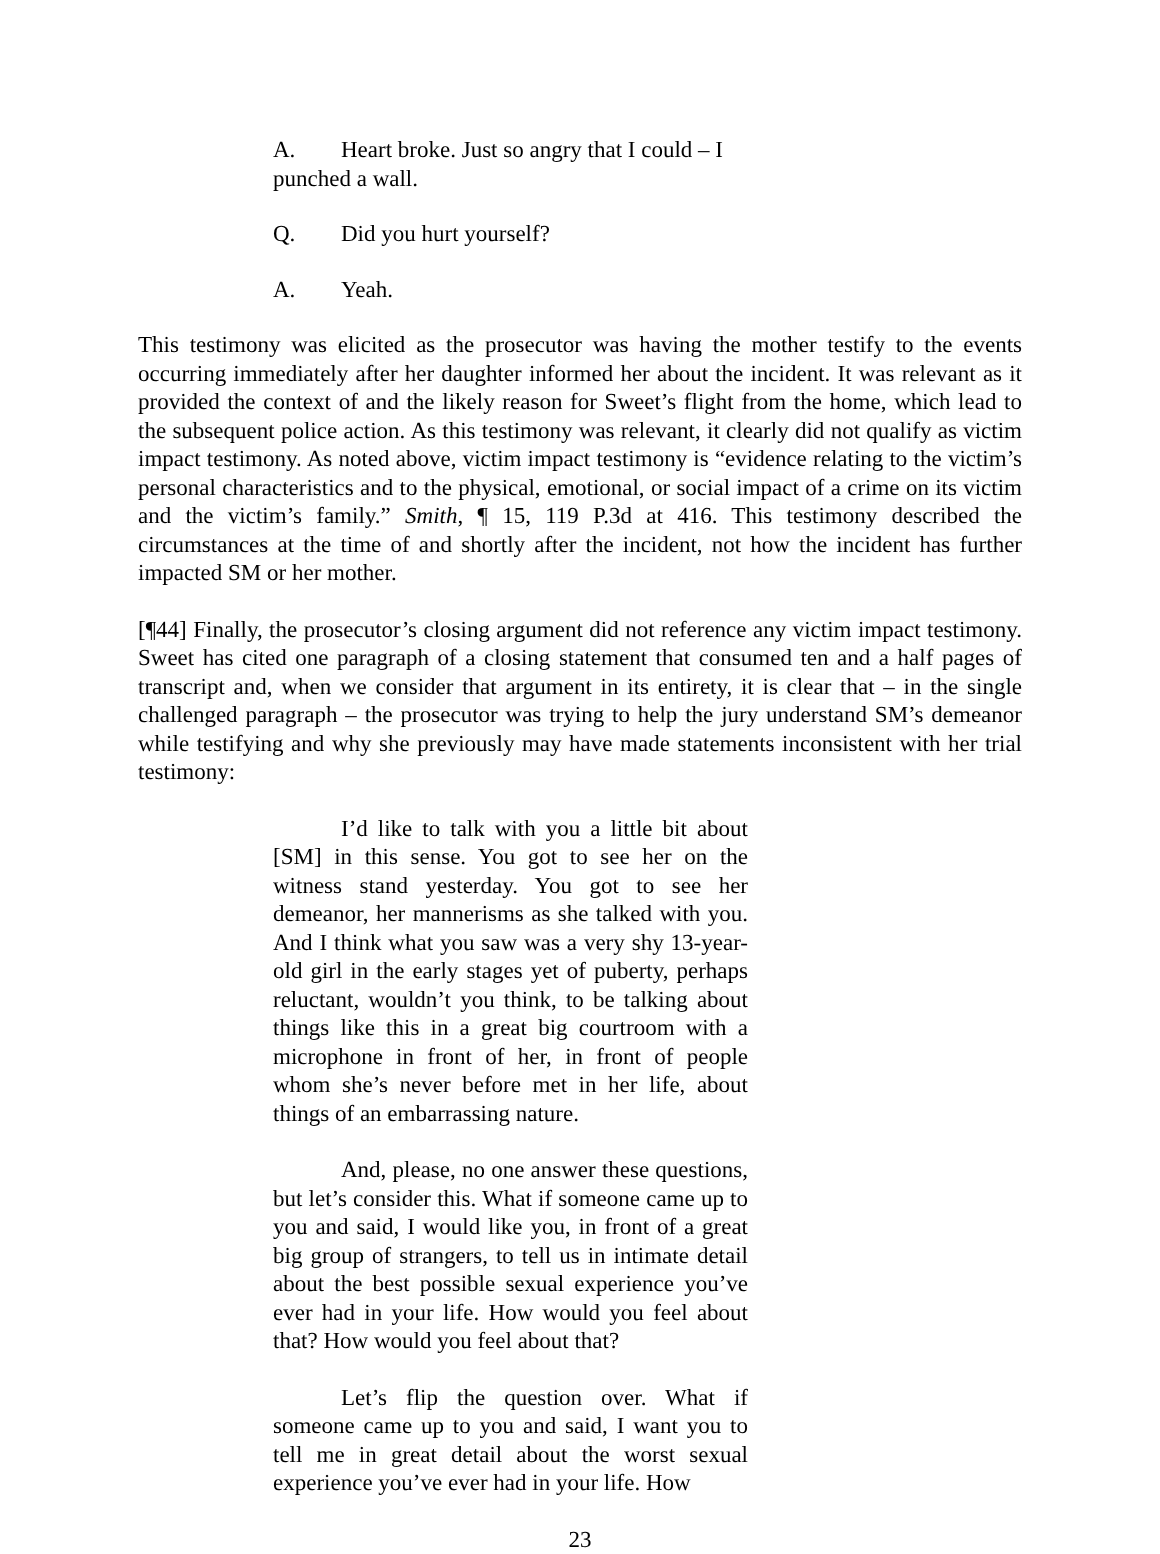A. Heart broke. Just so angry that I could – I punched a wall.
Q. Did you hurt yourself?
A. Yeah.
This testimony was elicited as the prosecutor was having the mother testify to the events occurring immediately after her daughter informed her about the incident. It was relevant as it provided the context of and the likely reason for Sweet’s flight from the home, which lead to the subsequent police action. As this testimony was relevant, it clearly did not qualify as victim impact testimony. As noted above, victim impact testimony is “evidence relating to the victim’s personal characteristics and to the physical, emotional, or social impact of a crime on its victim and the victim’s family.” Smith, ¶ 15, 119 P.3d at 416. This testimony described the circumstances at the time of and shortly after the incident, not how the incident has further impacted SM or her mother.
[¶44] Finally, the prosecutor’s closing argument did not reference any victim impact testimony. Sweet has cited one paragraph of a closing statement that consumed ten and a half pages of transcript and, when we consider that argument in its entirety, it is clear that – in the single challenged paragraph – the prosecutor was trying to help the jury understand SM’s demeanor while testifying and why she previously may have made statements inconsistent with her trial testimony:
I’d like to talk with you a little bit about [SM] in this sense. You got to see her on the witness stand yesterday. You got to see her demeanor, her mannerisms as she talked with you. And I think what you saw was a very shy 13-year-old girl in the early stages yet of puberty, perhaps reluctant, wouldn’t you think, to be talking about things like this in a great big courtroom with a microphone in front of her, in front of people whom she’s never before met in her life, about things of an embarrassing nature.
And, please, no one answer these questions, but let’s consider this. What if someone came up to you and said, I would like you, in front of a great big group of strangers, to tell us in intimate detail about the best possible sexual experience you’ve ever had in your life. How would you feel about that? How would you feel about that?
Let’s flip the question over. What if someone came up to you and said, I want you to tell me in great detail about the worst sexual experience you’ve ever had in your life. How
23